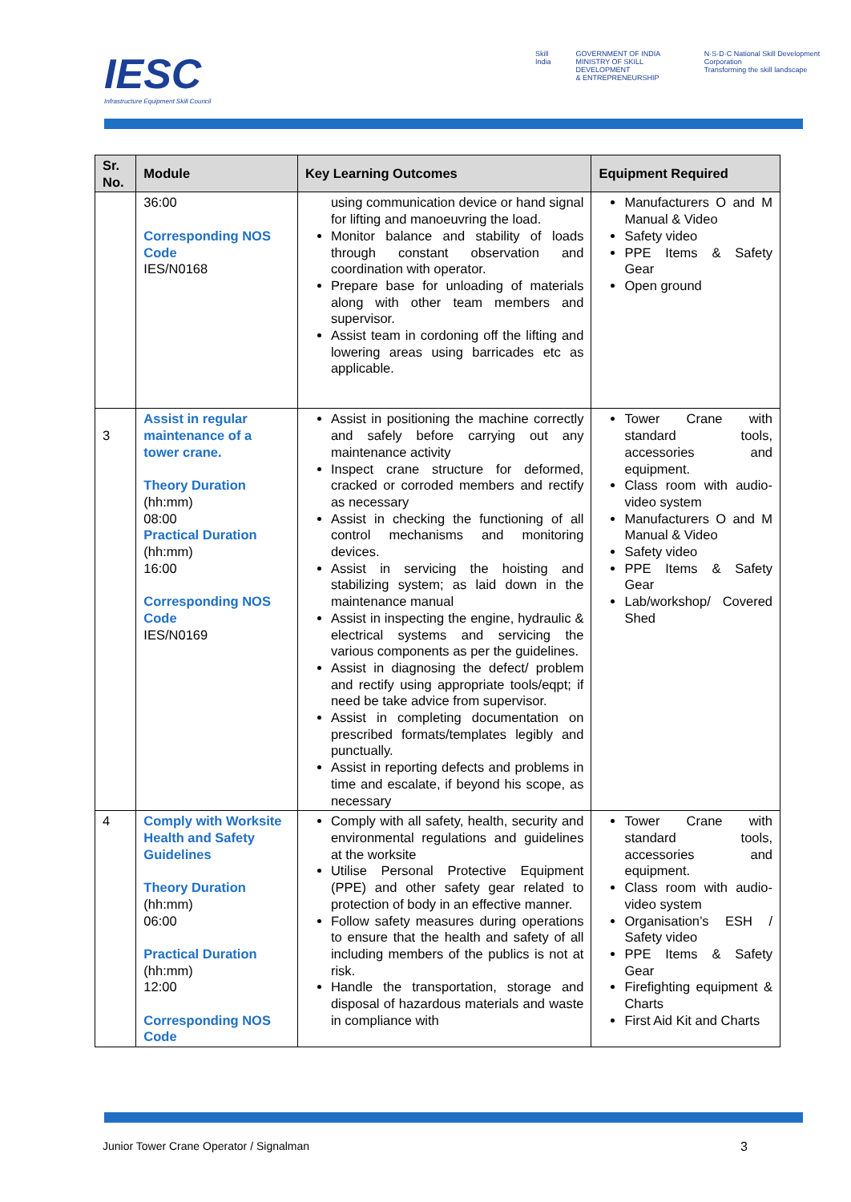IESC
Infrastructure Equipment Skill Council
Skill India GOVERNMENT OF INDIA
MINISTRY OF SKILL DEVELOPMENT
& ENTREPRENEURSHIP
N·S·D·C National Skill Development Corporation
Transforming the skill landscape
| Sr. No. | Module | Key Learning Outcomes | Equipment Required |
| --- | --- | --- | --- |
| | 36:00 Corresponding NOS Code IES/N0168 | using communication device or hand signal for lifting and manoeuvring the load. Monitor balance and stability of loads through constant observation and coordination with operator. Prepare base for unloading of materials along with other team members and supervisor. Assist team in cordoning off the lifting and lowering areas using barricades etc as applicable. | Manufacturers O and M Manual & Video Safety video PPE Items & Safety Gear Open ground |
| 3 | Assist in regular maintenance of a tower crane. Theory Duration (hh:mm) 08:00 Practical Duration (hh:mm) 16:00 Corresponding NOS Code IES/N0169 | Assist in positioning the machine correctly and safely before carrying out any maintenance activity Inspect crane structure for deformed, cracked or corroded members and rectify as necessary Assist in checking the functioning of all control mechanisms and monitoring devices. Assist in servicing the hoisting and stabilizing system; as laid down in the maintenance manual Assist in inspecting the engine, hydraulic & electrical systems and servicing the various components as per the guidelines. Assist in diagnosing the defect/ problem and rectify using appropriate tools/eqpt; if need be take advice from supervisor. Assist in completing documentation on prescribed formats/templates legibly and punctually. Assist in reporting defects and problems in time and escalate, if beyond his scope, as necessary | Tower Crane with standard tools, accessories and equipment. Class room with audio-video system Manufacturers O and M Manual & Video Safety video PPE Items & Safety Gear Lab/workshop/ Covered Shed |
| 4 | Comply with Worksite Health and Safety Guidelines Theory Duration (hh:mm) 06:00 Practical Duration (hh:mm) 12:00 Corresponding NOS Code | Comply with all safety, health, security and environmental regulations and guidelines at the worksite Utilise Personal Protective Equipment (PPE) and other safety gear related to protection of body in an effective manner. Follow safety measures during operations to ensure that the health and safety of all including members of the publics is not at risk. Handle the transportation, storage and disposal of hazardous materials and waste in compliance with | Tower Crane with standard tools, accessories and equipment. Class room with audio-video system Organisation’s ESH / Safety video PPE Items & Safety Gear Firefighting equipment & Charts First Aid Kit and Charts |
Junior Tower Crane Operator / Signalman 3